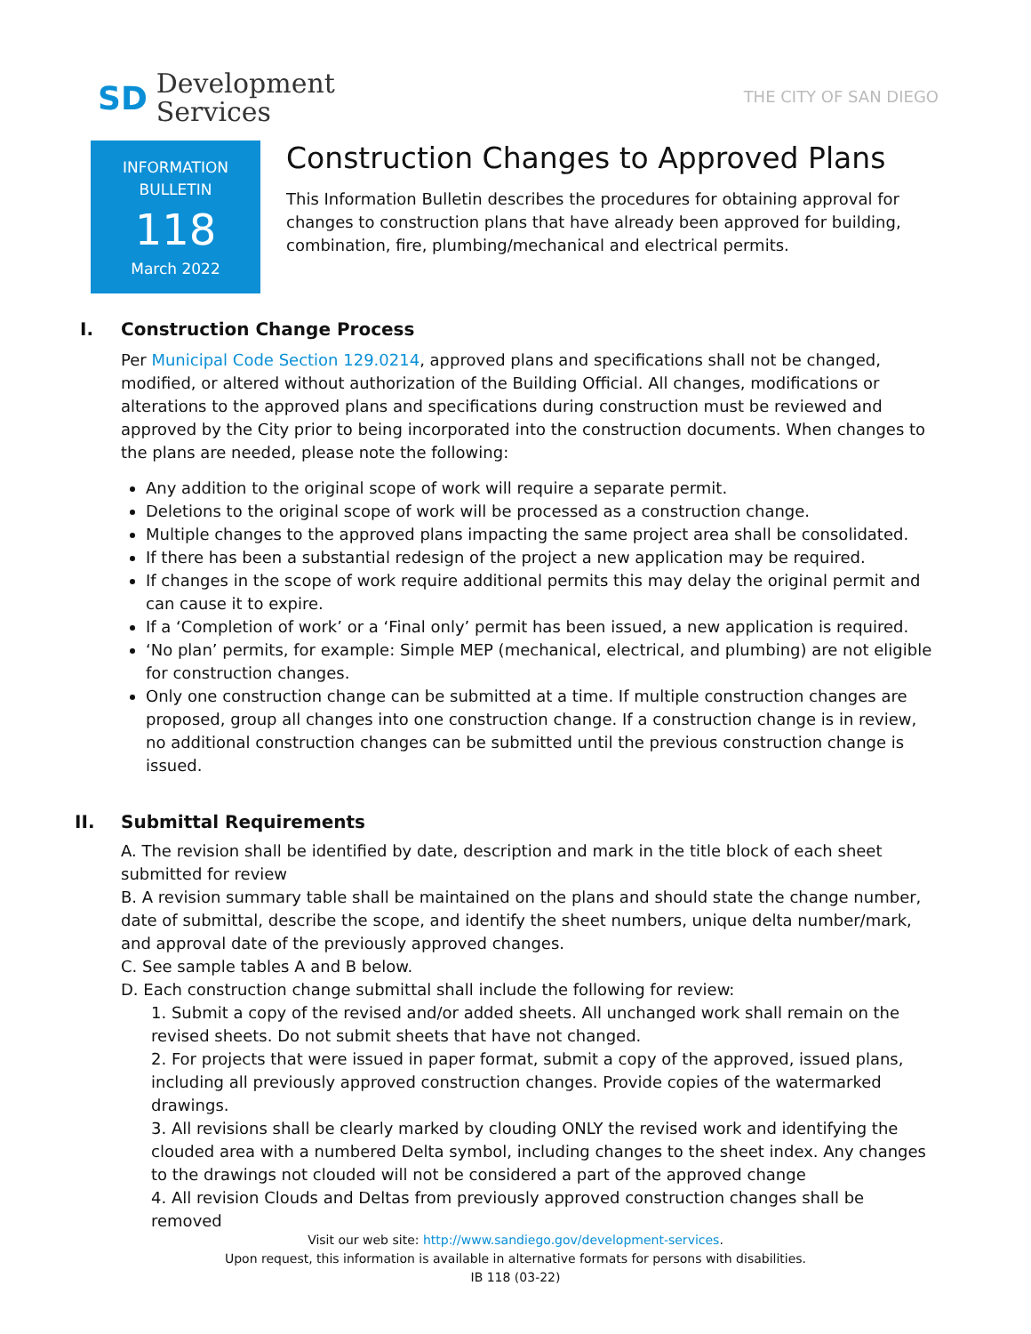SD
Development
Services
THE CITY OF SAN DIEGO
INFORMATION
BULLETIN
118
March 2022
Construction Changes to Approved Plans
This Information Bulletin describes the procedures for obtaining approval for changes to construction plans that have already been approved for building, combination, fire, plumbing/mechanical and electrical permits.
I. Construction Change Process
Per Municipal Code Section 129.0214, approved plans and specifications shall not be changed, modified, or altered without authorization of the Building Official. All changes, modifications or alterations to the approved plans and specifications during construction must be reviewed and approved by the City prior to being incorporated into the construction documents. When changes to the plans are needed, please note the following:
Any addition to the original scope of work will require a separate permit.
Deletions to the original scope of work will be processed as a construction change.
Multiple changes to the approved plans impacting the same project area shall be consolidated.
If there has been a substantial redesign of the project a new application may be required.
If changes in the scope of work require additional permits this may delay the original permit and can cause it to expire.
If a ‘Completion of work’ or a ‘Final only’ permit has been issued, a new application is required.
‘No plan’ permits, for example: Simple MEP (mechanical, electrical, and plumbing) are not eligible for construction changes.
Only one construction change can be submitted at a time. If multiple construction changes are proposed, group all changes into one construction change. If a construction change is in review, no additional construction changes can be submitted until the previous construction change is issued.
II. Submittal Requirements
A. The revision shall be identified by date, description and mark in the title block of each sheet submitted for review
B. A revision summary table shall be maintained on the plans and should state the change number, date of submittal, describe the scope, and identify the sheet numbers, unique delta number/mark, and approval date of the previously approved changes.
C. See sample tables A and B below.
D. Each construction change submittal shall include the following for review:
1. Submit a copy of the revised and/or added sheets. All unchanged work shall remain on the revised sheets. Do not submit sheets that have not changed.
2. For projects that were issued in paper format, submit a copy of the approved, issued plans, including all previously approved construction changes. Provide copies of the watermarked drawings.
3. All revisions shall be clearly marked by clouding ONLY the revised work and identifying the clouded area with a numbered Delta symbol, including changes to the sheet index. Any changes to the drawings not clouded will not be considered a part of the approved change
4. All revision Clouds and Deltas from previously approved construction changes shall be removed
Visit our web site: http://www.sandiego.gov/development-services.
Upon request, this information is available in alternative formats for persons with disabilities.
IB 118 (03-22)